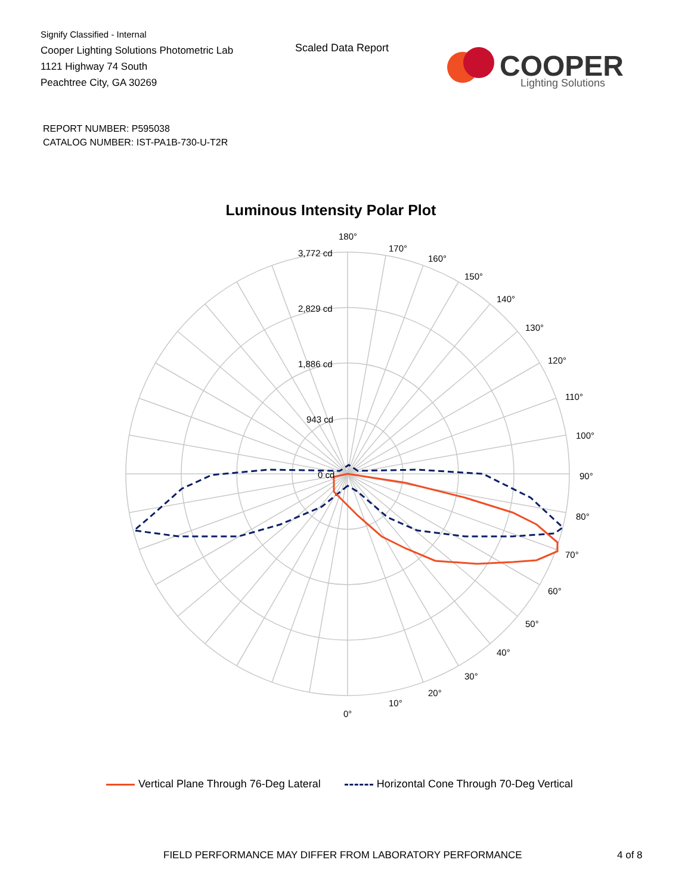Signify Classified - Internal
Cooper Lighting Solutions Photometric Lab
1121 Highway 74 South
Peachtree City, GA 30269
Scaled Data Report
COOPER
Lighting Solutions
REPORT NUMBER: P595038
CATALOG NUMBER: IST-PA1B-730-U-T2R
Luminous Intensity Polar Plot
180°
170°
160°
150°
140°
130°
120°
110°
100°
90°
80°
70°
60°
50°
40°
30°
20°
10°
0°
3,772 cd
2,829 cd
1,886 cd
943 cd
0 cd
Vertical Plane Through 76-Deg Lateral Horizontal Cone Through 70-Deg Vertical
FIELD PERFORMANCE MAY DIFFER FROM LABORATORY PERFORMANCE
4 of 8